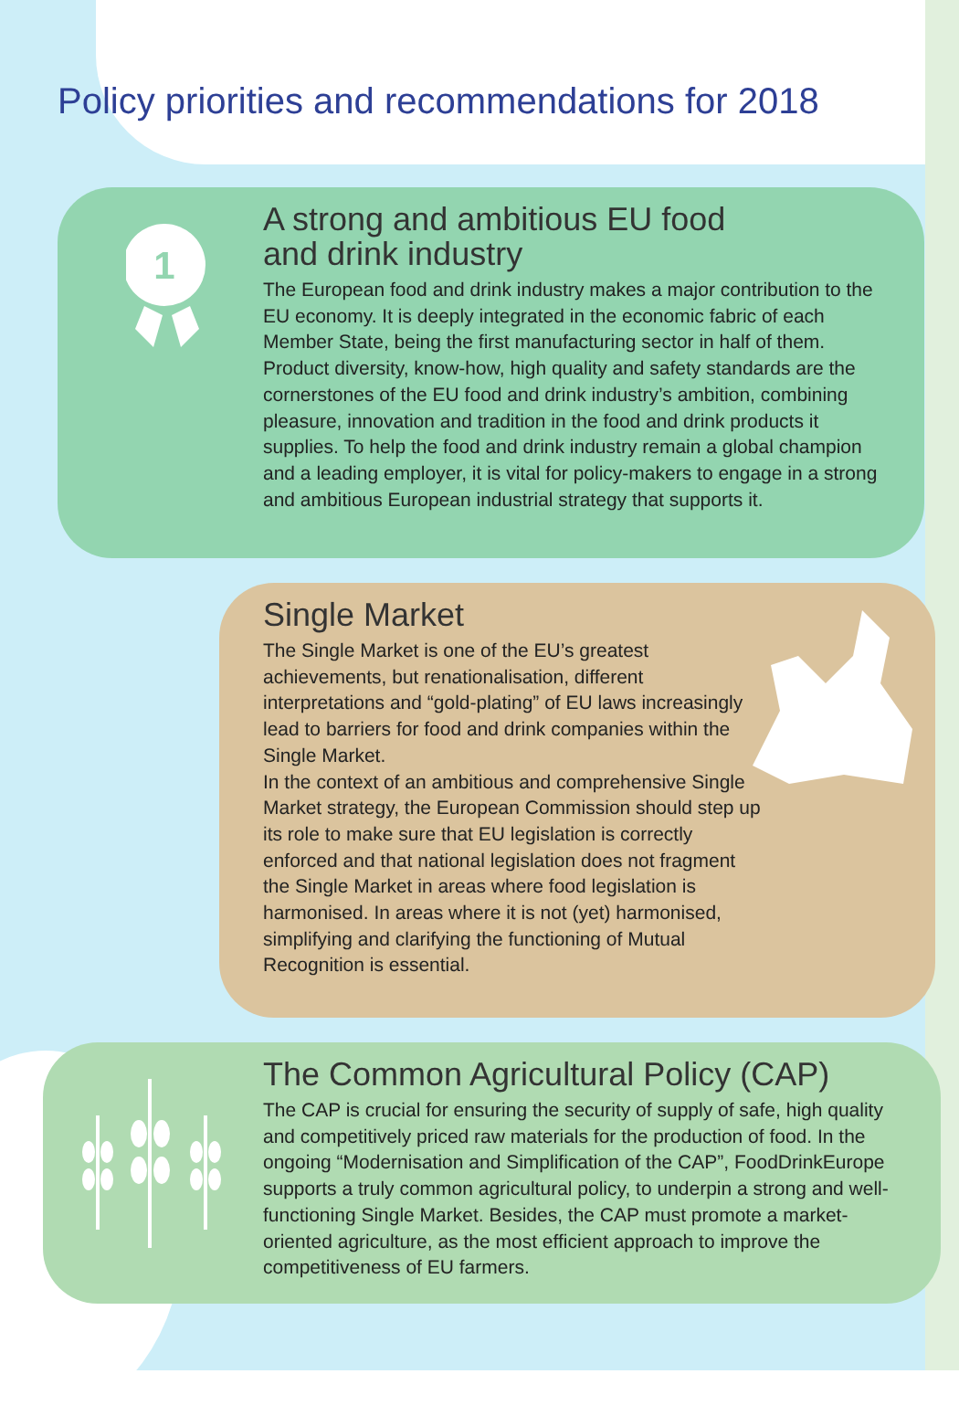Policy priorities and recommendations for 2018
1
A strong and ambitious EU food
and drink industry
The European food and drink industry makes a major contribution to the EU economy. It is deeply integrated in the economic fabric of each Member State, being the first manufacturing sector in half of them. Product diversity, know-how, high quality and safety standards are the cornerstones of the EU food and drink industry’s ambition, combining pleasure, innovation and tradition in the food and drink products it supplies. To help the food and drink industry remain a global champion and a leading employer, it is vital for policy-makers to engage in a strong and ambitious European industrial strategy that supports it.
Single Market
The Single Market is one of the EU’s greatest achievements, but renationalisation, different interpretations and “gold-plating” of EU laws increasingly lead to barriers for food and drink companies within the Single Market.
In the context of an ambitious and comprehensive Single Market strategy, the European Commission should step up its role to make sure that EU legislation is correctly enforced and that national legislation does not fragment the Single Market in areas where food legislation is harmonised. In areas where it is not (yet) harmonised, simplifying and clarifying the functioning of Mutual Recognition is essential.
The Common Agricultural Policy (CAP)
The CAP is crucial for ensuring the security of supply of safe, high quality and competitively priced raw materials for the production of food. In the ongoing “Modernisation and Simplification of the CAP”, FoodDrinkEurope supports a truly common agricultural policy, to underpin a strong and well-functioning Single Market. Besides, the CAP must promote a market-oriented agriculture, as the most efficient approach to improve the competitiveness of EU farmers.